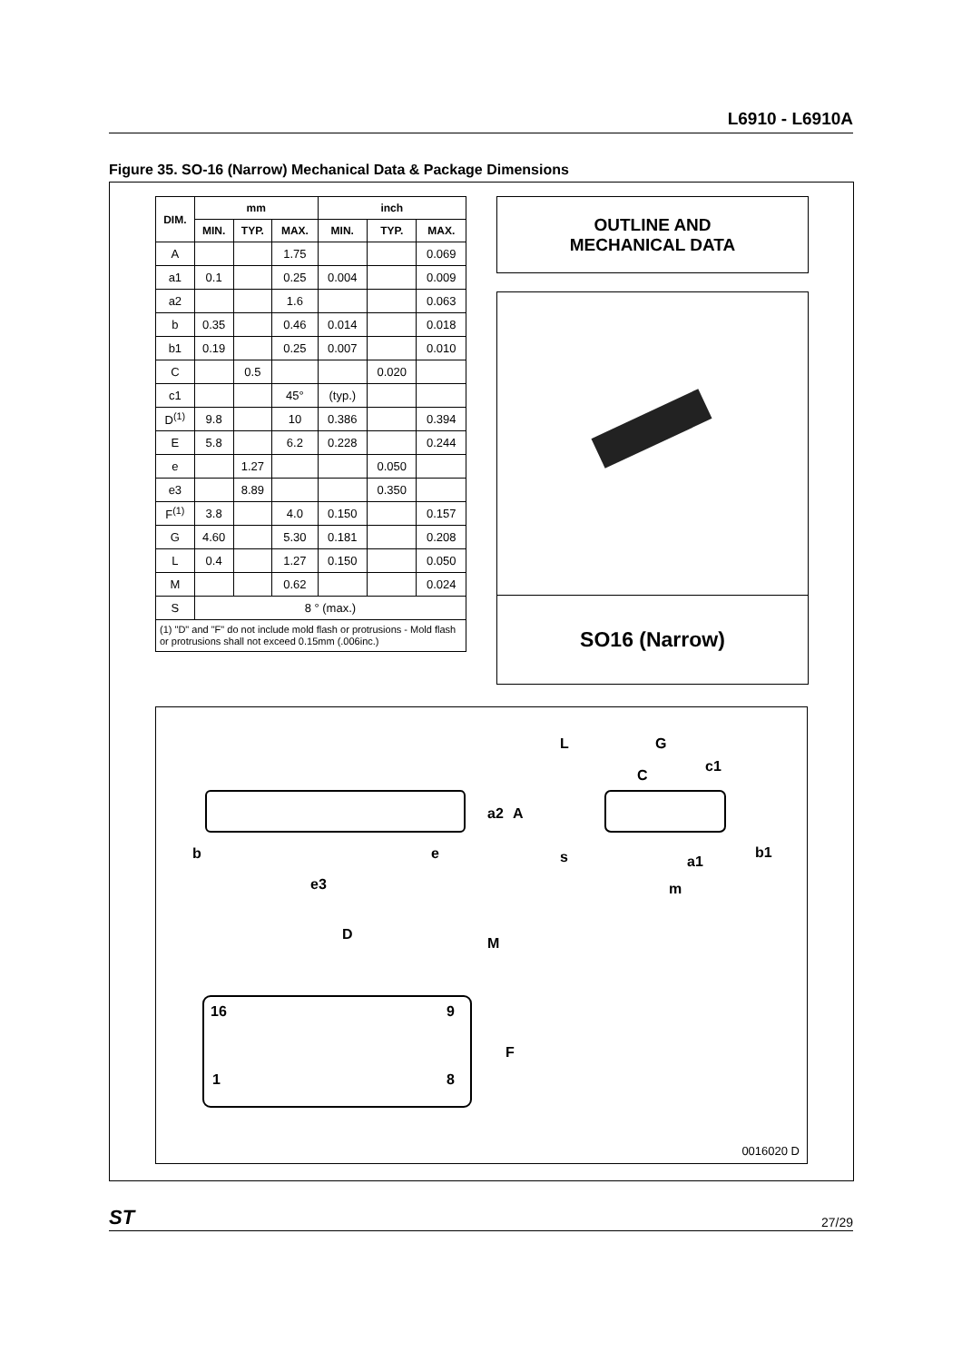L6910 - L6910A
Figure 35. SO-16 (Narrow) Mechanical Data & Package Dimensions
| DIM. | mm | | | inch | | |
| --- | --- | --- | --- | --- | --- | --- |
| | MIN. | TYP. | MAX. | MIN. | TYP. | MAX. |
| A | | | 1.75 | | | 0.069 |
| a1 | 0.1 | | 0.25 | 0.004 | | 0.009 |
| a2 | | | 1.6 | | | 0.063 |
| b | 0.35 | | 0.46 | 0.014 | | 0.018 |
| b1 | 0.19 | | 0.25 | 0.007 | | 0.010 |
| C | | 0.5 | | | 0.020 | |
| c1 | | | 45° | (typ.) | | |
| D<sup>(1)</sup> | 9.8 | | 10 | 0.386 | | 0.394 |
| E | 5.8 | | 6.2 | 0.228 | | 0.244 |
| e | | 1.27 | | | 0.050 | |
| e3 | | 8.89 | | | 0.350 | |
| F<sup>(1)</sup> | 3.8 | | 4.0 | 0.150 | | 0.157 |
| G | 4.60 | | 5.30 | 0.181 | | 0.208 |
| L | 0.4 | | 1.27 | 0.150 | | 0.050 |
| M | | | 0.62 | | | 0.024 |
| S | 8 ° (max.) | | | | | |
| (1) "D" and "F" do not include mold flash or protrusions - Mold flash or protrusions shall not exceed 0.15mm (.006inc.) | | | | | | |
OUTLINE AND
MECHANICAL DATA
SO16 (Narrow)
b
e
e3
a2
A
L
G
c1
C
s
a1
m
b1
D
M
F
16
9
1
8
0016020 D
ST 27/29